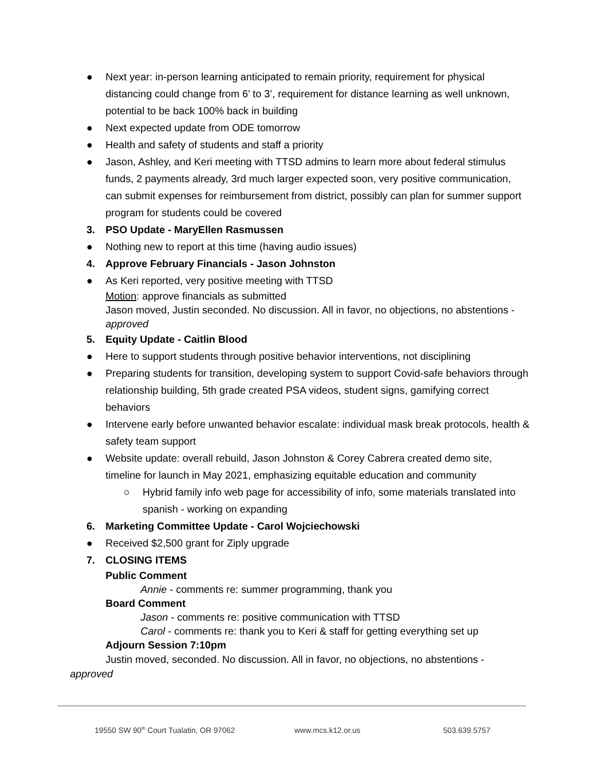● Next year: in-person learning anticipated to remain priority, requirement for physical distancing could change from 6’ to 3’, requirement for distance learning as well unknown, potential to be back 100% back in building
● Next expected update from ODE tomorrow
● Health and safety of students and staff a priority
● Jason, Ashley, and Keri meeting with TTSD admins to learn more about federal stimulus funds, 2 payments already, 3rd much larger expected soon, very positive communication, can submit expenses for reimbursement from district, possibly can plan for summer support program for students could be covered
3. PSO Update - MaryEllen Rasmussen
● Nothing new to report at this time (having audio issues)
4. Approve February Financials - Jason Johnston
● As Keri reported, very positive meeting with TTSD
Motion: approve financials as submitted
Jason moved, Justin seconded. No discussion. All in favor, no objections, no abstentions - approved
5. Equity Update - Caitlin Blood
● Here to support students through positive behavior interventions, not disciplining
● Preparing students for transition, developing system to support Covid-safe behaviors through relationship building, 5th grade created PSA videos, student signs, gamifying correct behaviors
● Intervene early before unwanted behavior escalate: individual mask break protocols, health & safety team support
● Website update: overall rebuild, Jason Johnston & Corey Cabrera created demo site, timeline for launch in May 2021, emphasizing equitable education and community
○ Hybrid family info web page for accessibility of info, some materials translated into spanish - working on expanding
6. Marketing Committee Update - Carol Wojciechowski
● Received $2,500 grant for Ziply upgrade
7. CLOSING ITEMS
Public Comment
Annie - comments re: summer programming, thank you
Board Comment
Jason - comments re: positive communication with TTSD
Carol - comments re: thank you to Keri & staff for getting everything set up
Adjourn Session 7:10pm
Justin moved, seconded. No discussion. All in favor, no objections, no abstentions - approved
19550 SW 90<sup>th</sup> Court Tualatin, OR 97062 www.mcs.k12.or.us 503.639.5757